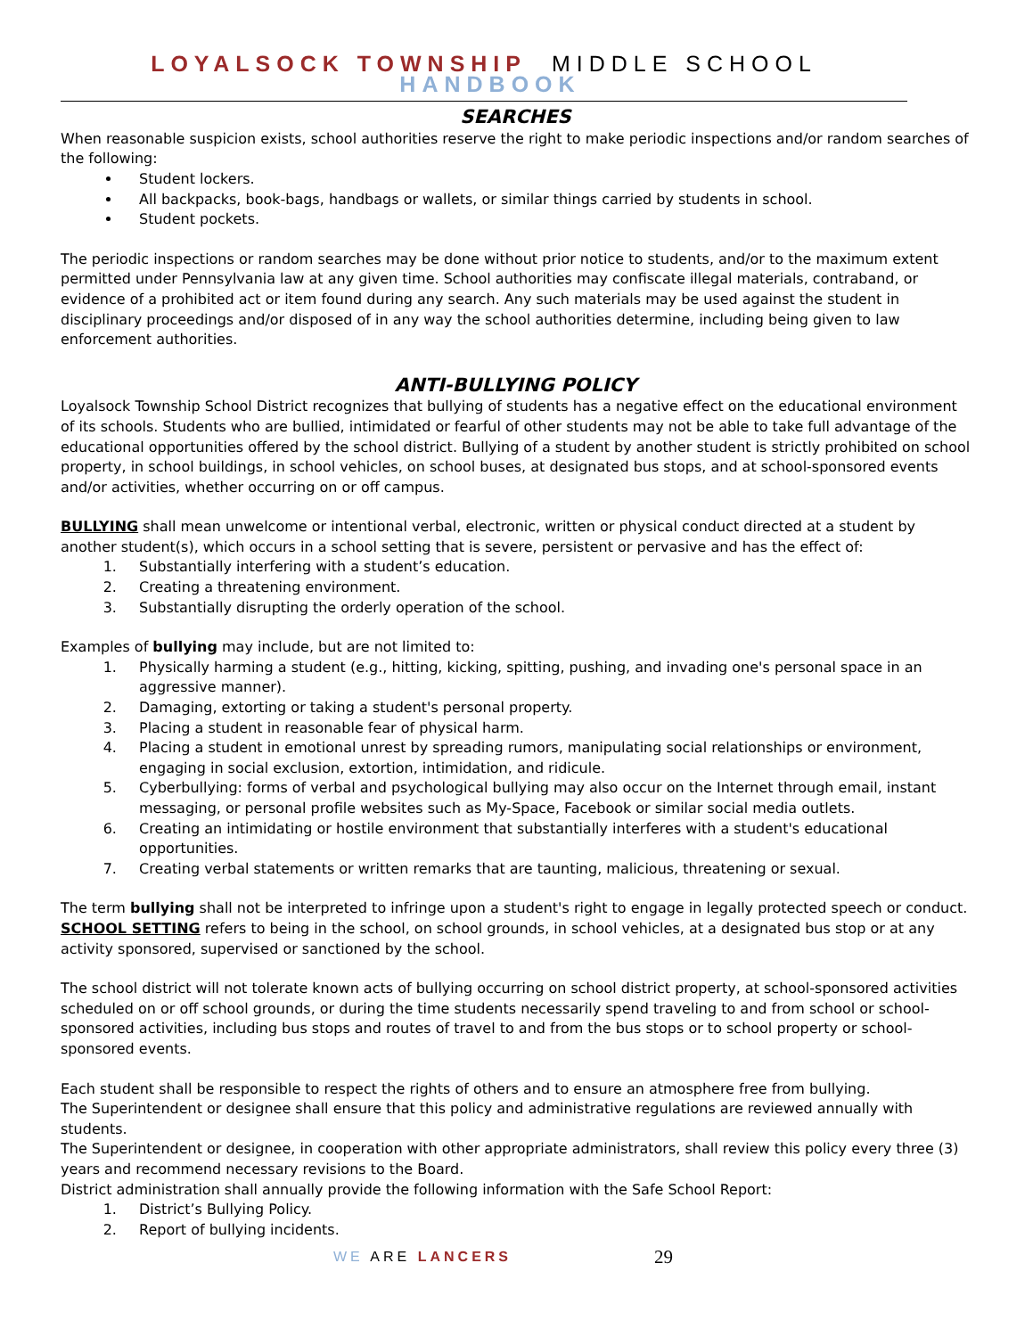LOYALSOCK TOWNSHIP MIDDLE SCHOOL HANDBOOK
SEARCHES
When reasonable suspicion exists, school authorities reserve the right to make periodic inspections and/or random searches of the following:
Student lockers.
All backpacks, book-bags, handbags or wallets, or similar things carried by students in school.
Student pockets.
The periodic inspections or random searches may be done without prior notice to students, and/or to the maximum extent permitted under Pennsylvania law at any given time. School authorities may confiscate illegal materials, contraband, or evidence of a prohibited act or item found during any search. Any such materials may be used against the student in disciplinary proceedings and/or disposed of in any way the school authorities determine, including being given to law enforcement authorities.
ANTI-BULLYING POLICY
Loyalsock Township School District recognizes that bullying of students has a negative effect on the educational environment of its schools. Students who are bullied, intimidated or fearful of other students may not be able to take full advantage of the educational opportunities offered by the school district. Bullying of a student by another student is strictly prohibited on school property, in school buildings, in school vehicles, on school buses, at designated bus stops, and at school-sponsored events and/or activities, whether occurring on or off campus.
BULLYING shall mean unwelcome or intentional verbal, electronic, written or physical conduct directed at a student by another student(s), which occurs in a school setting that is severe, persistent or pervasive and has the effect of:
1. Substantially interfering with a student’s education.
2. Creating a threatening environment.
3. Substantially disrupting the orderly operation of the school.
Examples of bullying may include, but are not limited to:
1. Physically harming a student (e.g., hitting, kicking, spitting, pushing, and invading one's personal space in an aggressive manner).
2. Damaging, extorting or taking a student's personal property.
3. Placing a student in reasonable fear of physical harm.
4. Placing a student in emotional unrest by spreading rumors, manipulating social relationships or environment, engaging in social exclusion, extortion, intimidation, and ridicule.
5. Cyberbullying: forms of verbal and psychological bullying may also occur on the Internet through email, instant messaging, or personal profile websites such as My-Space, Facebook or similar social media outlets.
6. Creating an intimidating or hostile environment that substantially interferes with a student's educational opportunities.
7. Creating verbal statements or written remarks that are taunting, malicious, threatening or sexual.
The term bullying shall not be interpreted to infringe upon a student's right to engage in legally protected speech or conduct.
SCHOOL SETTING refers to being in the school, on school grounds, in school vehicles, at a designated bus stop or at any activity sponsored, supervised or sanctioned by the school.
The school district will not tolerate known acts of bullying occurring on school district property, at school-sponsored activities scheduled on or off school grounds, or during the time students necessarily spend traveling to and from school or school-sponsored activities, including bus stops and routes of travel to and from the bus stops or to school property or school-sponsored events.
Each student shall be responsible to respect the rights of others and to ensure an atmosphere free from bullying.
The Superintendent or designee shall ensure that this policy and administrative regulations are reviewed annually with students.
The Superintendent or designee, in cooperation with other appropriate administrators, shall review this policy every three (3) years and recommend necessary revisions to the Board.
District administration shall annually provide the following information with the Safe School Report:
1. District’s Bullying Policy.
2. Report of bullying incidents.
WE ARE LANCERS 29